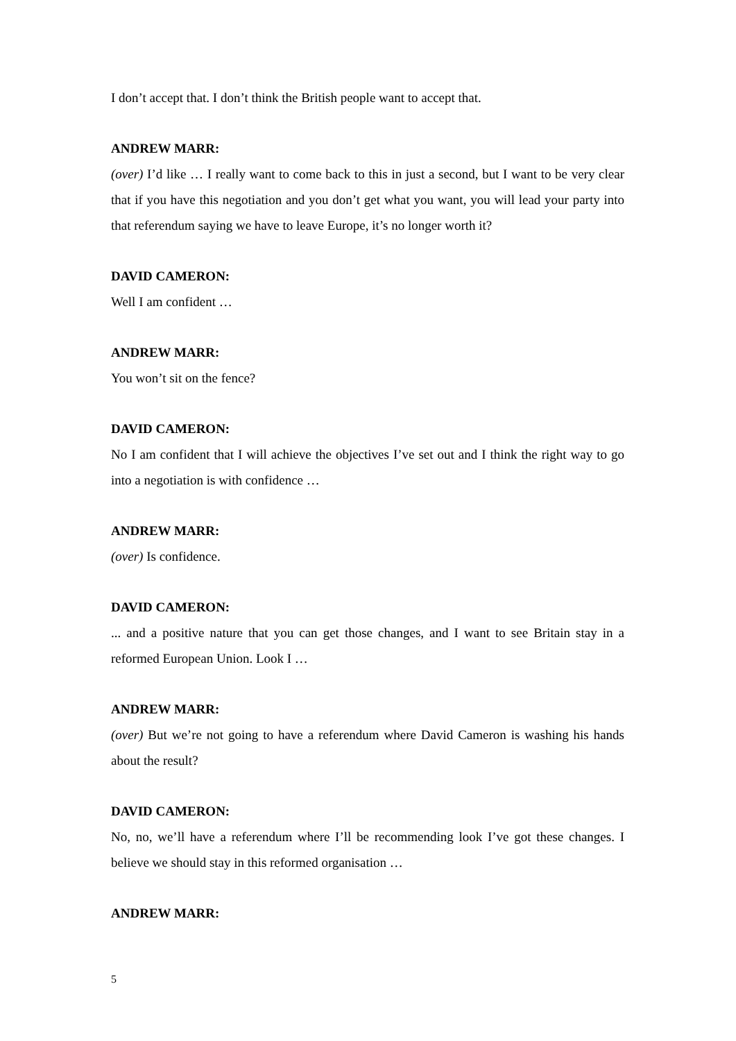I don’t accept that. I don’t think the British people want to accept that.
ANDREW MARR:
(over) I’d like … I really want to come back to this in just a second, but I want to be very clear that if you have this negotiation and you don’t get what you want, you will lead your party into that referendum saying we have to leave Europe, it’s no longer worth it?
DAVID CAMERON:
Well I am confident …
ANDREW MARR:
You won’t sit on the fence?
DAVID CAMERON:
No I am confident that I will achieve the objectives I’ve set out and I think the right way to go into a negotiation is with confidence …
ANDREW MARR:
(over) Is confidence.
DAVID CAMERON:
... and a positive nature that you can get those changes, and I want to see Britain stay in a reformed European Union. Look I …
ANDREW MARR:
(over) But we’re not going to have a referendum where David Cameron is washing his hands about the result?
DAVID CAMERON:
No, no, we’ll have a referendum where I’ll be recommending look I’ve got these changes. I believe we should stay in this reformed organisation …
ANDREW MARR:
5